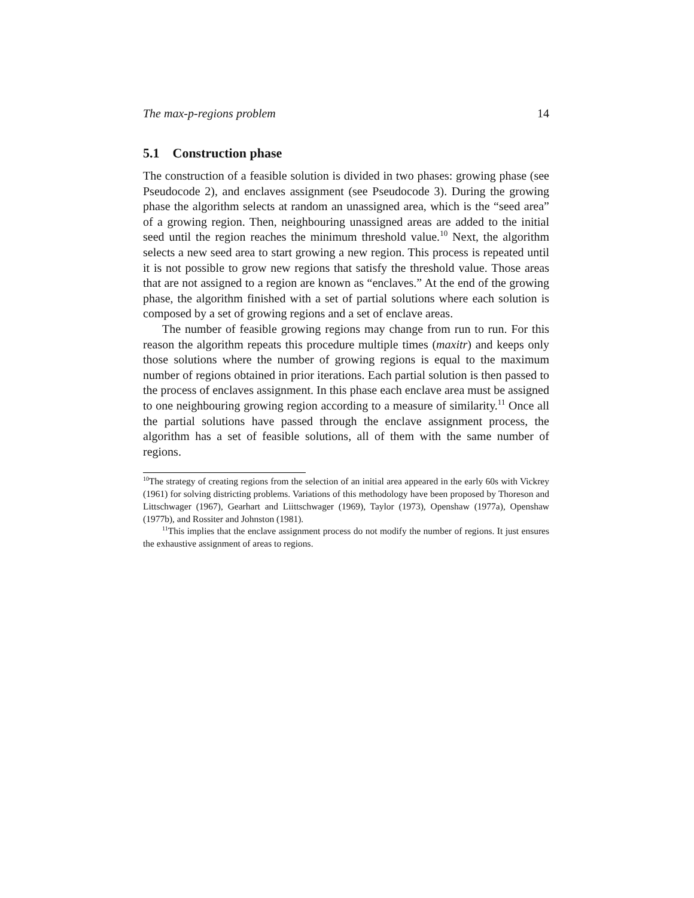The max-p-regions problem 14
5.1 Construction phase
The construction of a feasible solution is divided in two phases: growing phase (see Pseudocode 2), and enclaves assignment (see Pseudocode 3). During the growing phase the algorithm selects at random an unassigned area, which is the “seed area” of a growing region. Then, neighbouring unassigned areas are added to the initial seed until the region reaches the minimum threshold value.<sup>10</sup> Next, the algorithm selects a new seed area to start growing a new region. This process is repeated until it is not possible to grow new regions that satisfy the threshold value. Those areas that are not assigned to a region are known as “enclaves.” At the end of the growing phase, the algorithm finished with a set of partial solutions where each solution is composed by a set of growing regions and a set of enclave areas.
The number of feasible growing regions may change from run to run. For this reason the algorithm repeats this procedure multiple times (maxitr) and keeps only those solutions where the number of growing regions is equal to the maximum number of regions obtained in prior iterations. Each partial solution is then passed to the process of enclaves assignment. In this phase each enclave area must be assigned to one neighbouring growing region according to a measure of similarity.<sup>11</sup> Once all the partial solutions have passed through the enclave assignment process, the algorithm has a set of feasible solutions, all of them with the same number of regions.
<sup>10</sup> The strategy of creating regions from the selection of an initial area appeared in the early 60s with Vickrey (1961) for solving districting problems. Variations of this methodology have been proposed by Thoreson and Littschwager (1967), Gearhart and Liittschwager (1969), Taylor (1973), Openshaw (1977a), Openshaw (1977b), and Rossiter and Johnston (1981).
<sup>11</sup> This implies that the enclave assignment process do not modify the number of regions. It just ensures the exhaustive assignment of areas to regions.